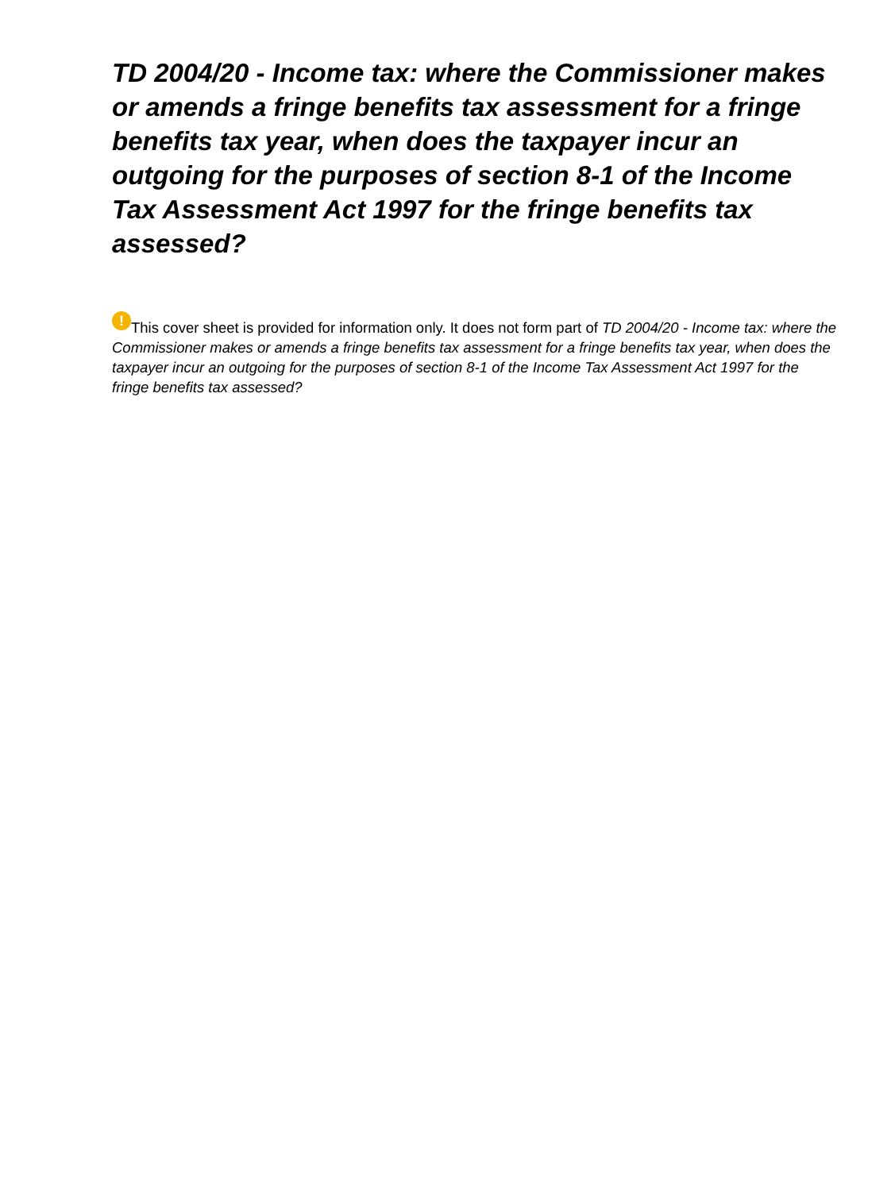TD 2004/20 - Income tax: where the Commissioner makes or amends a fringe benefits tax assessment for a fringe benefits tax year, when does the taxpayer incur an outgoing for the purposes of section 8-1 of the Income Tax Assessment Act 1997 for the fringe benefits tax assessed?
! This cover sheet is provided for information only. It does not form part of TD 2004/20 - Income tax: where the Commissioner makes or amends a fringe benefits tax assessment for a fringe benefits tax year, when does the taxpayer incur an outgoing for the purposes of section 8-1 of the Income Tax Assessment Act 1997 for the fringe benefits tax assessed?